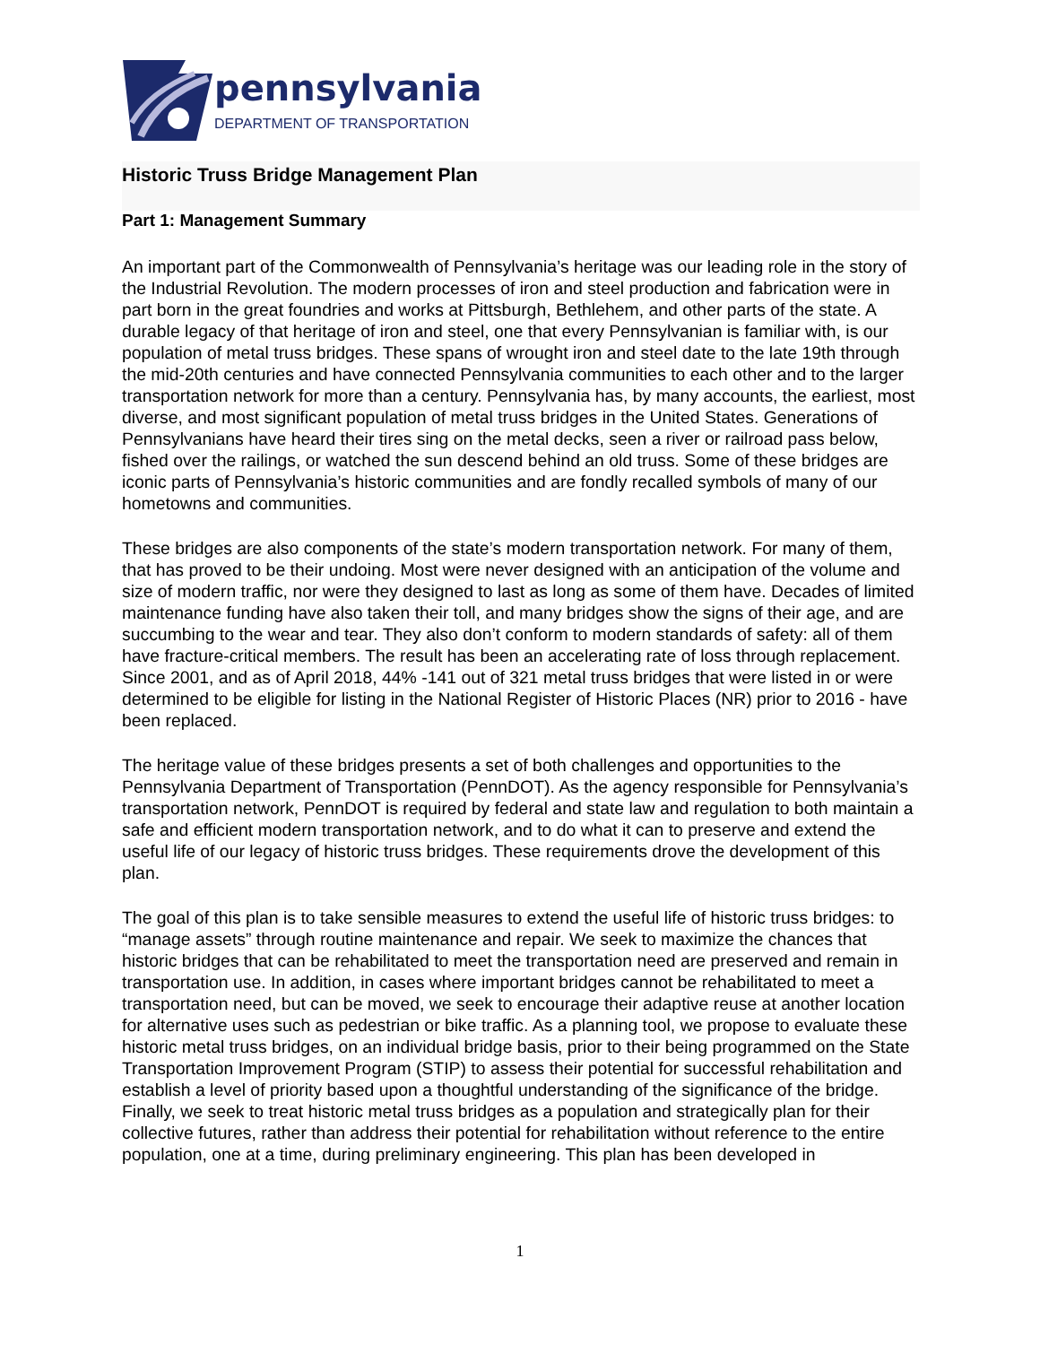pennsylvania
DEPARTMENT OF TRANSPORTATION
Historic Truss Bridge Management Plan
Part 1: Management Summary
An important part of the Commonwealth of Pennsylvania’s heritage was our leading role in the story of the Industrial Revolution. The modern processes of iron and steel production and fabrication were in part born in the great foundries and works at Pittsburgh, Bethlehem, and other parts of the state. A durable legacy of that heritage of iron and steel, one that every Pennsylvanian is familiar with, is our population of metal truss bridges. These spans of wrought iron and steel date to the late 19th through the mid-20th centuries and have connected Pennsylvania communities to each other and to the larger transportation network for more than a century. Pennsylvania has, by many accounts, the earliest, most diverse, and most significant population of metal truss bridges in the United States. Generations of Pennsylvanians have heard their tires sing on the metal decks, seen a river or railroad pass below, fished over the railings, or watched the sun descend behind an old truss. Some of these bridges are iconic parts of Pennsylvania’s historic communities and are fondly recalled symbols of many of our hometowns and communities.
These bridges are also components of the state’s modern transportation network. For many of them, that has proved to be their undoing. Most were never designed with an anticipation of the volume and size of modern traffic, nor were they designed to last as long as some of them have. Decades of limited maintenance funding have also taken their toll, and many bridges show the signs of their age, and are succumbing to the wear and tear. They also don’t conform to modern standards of safety: all of them have fracture-critical members. The result has been an accelerating rate of loss through replacement. Since 2001, and as of April 2018, 44% -141 out of 321 metal truss bridges that were listed in or were determined to be eligible for listing in the National Register of Historic Places (NR) prior to 2016 - have been replaced.
The heritage value of these bridges presents a set of both challenges and opportunities to the Pennsylvania Department of Transportation (PennDOT). As the agency responsible for Pennsylvania’s transportation network, PennDOT is required by federal and state law and regulation to both maintain a safe and efficient modern transportation network, and to do what it can to preserve and extend the useful life of our legacy of historic truss bridges. These requirements drove the development of this plan.
The goal of this plan is to take sensible measures to extend the useful life of historic truss bridges: to “manage assets” through routine maintenance and repair. We seek to maximize the chances that historic bridges that can be rehabilitated to meet the transportation need are preserved and remain in transportation use. In addition, in cases where important bridges cannot be rehabilitated to meet a transportation need, but can be moved, we seek to encourage their adaptive reuse at another location for alternative uses such as pedestrian or bike traffic. As a planning tool, we propose to evaluate these historic metal truss bridges, on an individual bridge basis, prior to their being programmed on the State Transportation Improvement Program (STIP) to assess their potential for successful rehabilitation and establish a level of priority based upon a thoughtful understanding of the significance of the bridge. Finally, we seek to treat historic metal truss bridges as a population and strategically plan for their collective futures, rather than address their potential for rehabilitation without reference to the entire population, one at a time, during preliminary engineering. This plan has been developed in
1